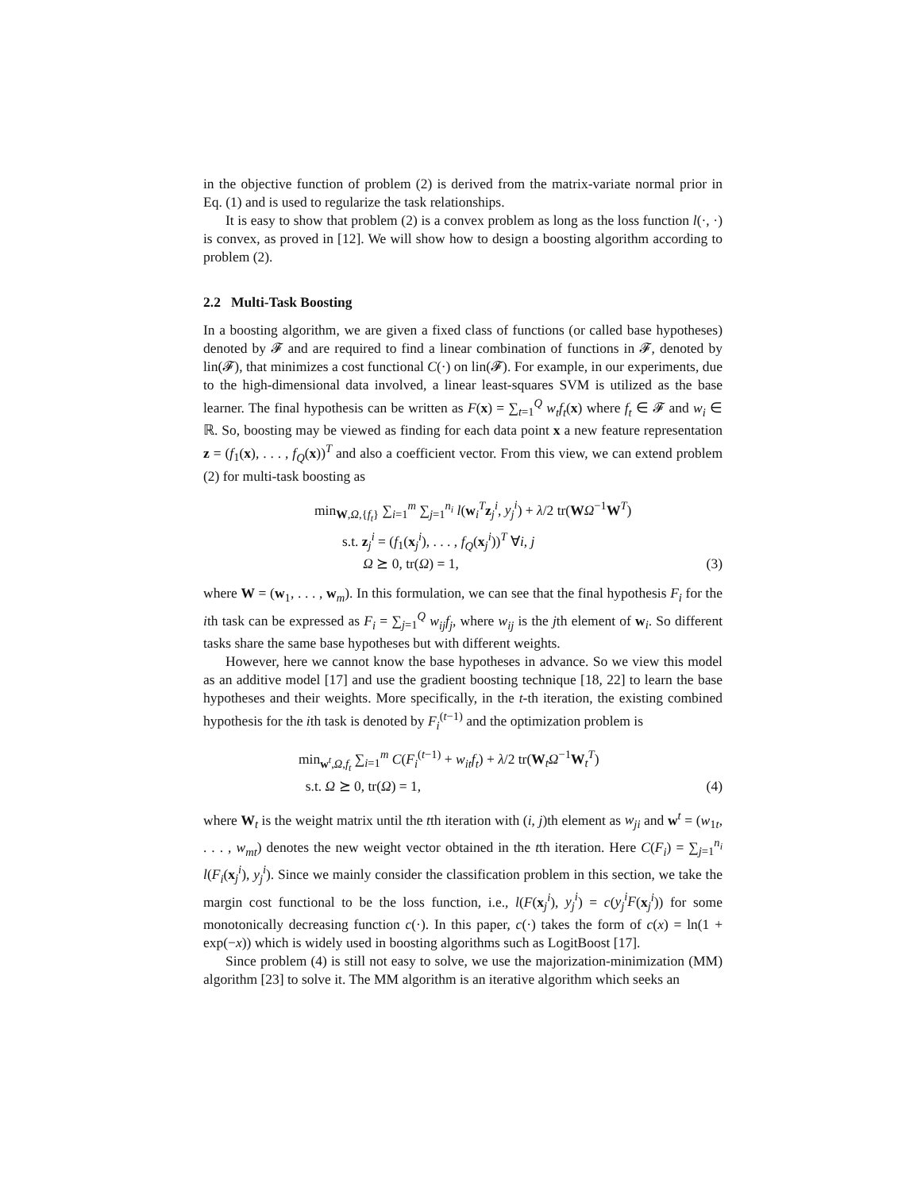in the objective function of problem (2) is derived from the matrix-variate normal prior in Eq. (1) and is used to regularize the task relationships.
It is easy to show that problem (2) is a convex problem as long as the loss function l(·, ·) is convex, as proved in [12]. We will show how to design a boosting algorithm according to problem (2).
2.2 Multi-Task Boosting
In a boosting algorithm, we are given a fixed class of functions (or called base hypotheses) denoted by 𝓕 and are required to find a linear combination of functions in 𝓕, denoted by lin(𝓕), that minimizes a cost functional C(·) on lin(𝓕). For example, in our experiments, due to the high-dimensional data involved, a linear least-squares SVM is utilized as the base learner. The final hypothesis can be written as F(x) = ∑<sub>t=1</sub><sup>Q</sup> w<sub>t</sub>f<sub>t</sub>(x) where f<sub>t</sub> ∈ 𝓕 and w<sub>i</sub> ∈ ℝ. So, boosting may be viewed as finding for each data point x a new feature representation z = (f<sub>1</sub>(x), . . . , f<sub>Q</sub>(x))<sup>T</sup> and also a coefficient vector. From this view, we can extend problem (2) for multi-task boosting as
min<sub>W,Ω,{f<sub>t</sub>}</sub> ∑<sub>i=1</sub><sup>m</sup> ∑<sub>j=1</sub><sup>n<sub>i</sub></sup> l(w<sub>i</sub><sup>T</sup>z<sub>j</sub><sup>i</sup>, y<sub>j</sub><sup>i</sup>) + λ/2 tr(WΩ<sup>−1</sup>W<sup>T</sup>)
s.t. z<sub>j</sub><sup>i</sup> = (f<sub>1</sub>(x<sub>j</sub><sup>i</sup>), . . . , f<sub>Q</sub>(x<sub>j</sub><sup>i</sup>))<sup>T</sup> ∀i, j
Ω ⪰ 0, tr(Ω) = 1,
(3)
where W = (w<sub>1</sub>, . . . , w<sub>m</sub>). In this formulation, we can see that the final hypothesis F<sub>i</sub> for the ith task can be expressed as F<sub>i</sub> = ∑<sub>j=1</sub><sup>Q</sup> w<sub>ij</sub>f<sub>j</sub>, where w<sub>ij</sub> is the jth element of w<sub>i</sub>. So different tasks share the same base hypotheses but with different weights.
However, here we cannot know the base hypotheses in advance. So we view this model as an additive model [17] and use the gradient boosting technique [18, 22] to learn the base hypotheses and their weights. More specifically, in the t-th iteration, the existing combined hypothesis for the ith task is denoted by F<sub>i</sub><sup>(t−1)</sup> and the optimization problem is
min<sub>w<sup>t</sup>,Ω,f<sub>t</sub></sub> ∑<sub>i=1</sub><sup>m</sup> C(F<sub>i</sub><sup>(t−1)</sup> + w<sub>it</sub>f<sub>t</sub>) + λ/2 tr(W<sub>t</sub>Ω<sup>−1</sup>W<sub>t</sub><sup>T</sup>)
s.t. Ω ⪰ 0, tr(Ω) = 1,
(4)
where W<sub>t</sub> is the weight matrix until the tth iteration with (i, j)th element as w<sub>ji</sub> and w<sup>t</sup> = (w<sub>1t</sub>, . . . , w<sub>mt</sub>) denotes the new weight vector obtained in the tth iteration. Here C(F<sub>i</sub>) = ∑<sub>j=1</sub><sup>n<sub>i</sub></sup> l(F<sub>i</sub>(x<sub>j</sub><sup>i</sup>), y<sub>j</sub><sup>i</sup>). Since we mainly consider the classification problem in this section, we take the margin cost functional to be the loss function, i.e., l(F(x<sub>j</sub><sup>i</sup>), y<sub>j</sub><sup>i</sup>) = c(y<sub>j</sub><sup>i</sup>F(x<sub>j</sub><sup>i</sup>)) for some monotonically decreasing function c(·). In this paper, c(·) takes the form of c(x) = ln(1 + exp(−x)) which is widely used in boosting algorithms such as LogitBoost [17].
Since problem (4) is still not easy to solve, we use the majorization-minimization (MM) algorithm [23] to solve it. The MM algorithm is an iterative algorithm which seeks an